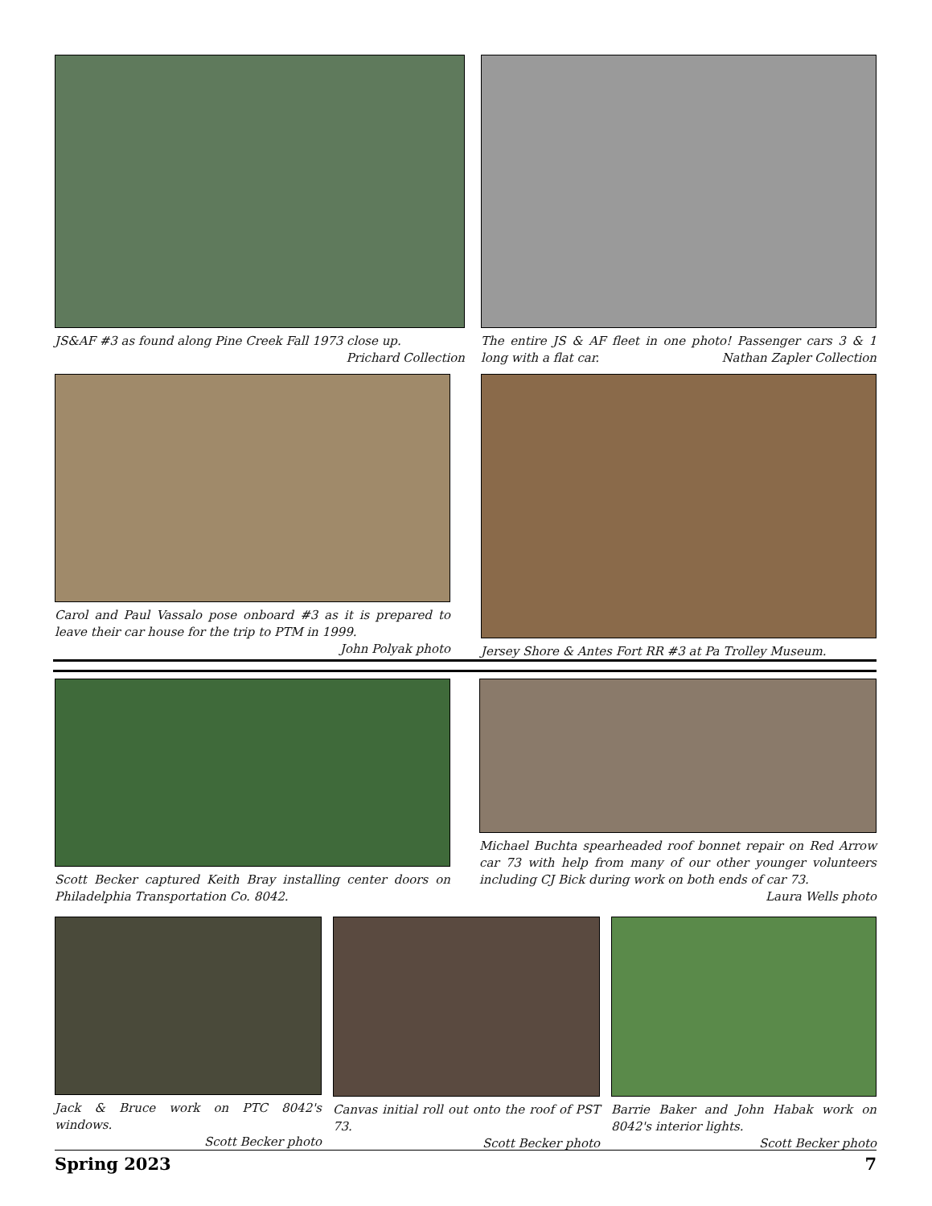JS&AF #3 as found along Pine Creek Fall 1973 close up.
Prichard Collection
The entire JS & AF fleet in one photo! Passenger cars 3 & 1 long with a flat car. Nathan Zapler Collection
Carol and Paul Vassalo pose onboard #3 as it is prepared to leave their car house for the trip to PTM in 1999.
John Polyak photo
Jersey Shore & Antes Fort RR #3 at Pa Trolley Museum.
Scott Becker captured Keith Bray installing center doors on Philadelphia Transportation Co. 8042.
Michael Buchta spearheaded roof bonnet repair on Red Arrow car 73 with help from many of our other younger volunteers including CJ Bick during work on both ends of car 73. Laura Wells photo
Jack & Bruce work on PTC 8042's windows.
Scott Becker photo
Canvas initial roll out onto the roof of PST 73.
Scott Becker photo
Barrie Baker and John Habak work on 8042's interior lights.
Scott Becker photo
Spring 2023 7